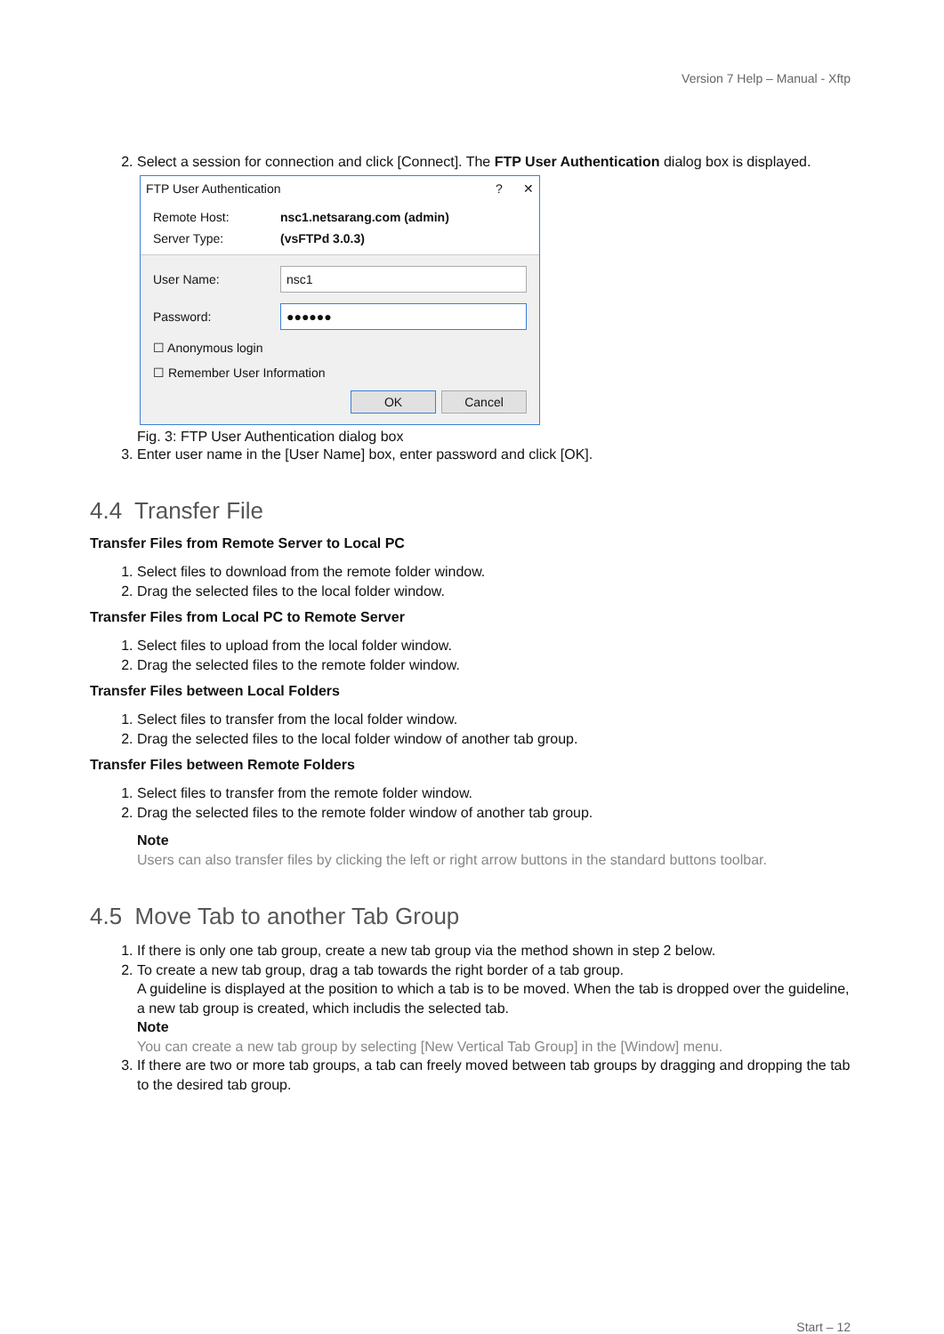Version 7 Help – Manual - Xftp
2. Select a session for connection and click [Connect]. The FTP User Authentication dialog box is displayed.
FTP User Authentication? ✕
Remote Host: nsc1.netsarang.com (admin) Server Type: (vsFTPd 3.0.3)
User Name:
nsc1
Password:
●●●●●●
☐ Anonymous login ☐ Remember User Information OK Cancel
Fig. 3: FTP User Authentication dialog box
3. Enter user name in the [User Name] box, enter password and click [OK].
4.4 Transfer File
Transfer Files from Remote Server to Local PC
1. Select files to download from the remote folder window.
2. Drag the selected files to the local folder window.
Transfer Files from Local PC to Remote Server
1. Select files to upload from the local folder window.
2. Drag the selected files to the remote folder window.
Transfer Files between Local Folders
1. Select files to transfer from the local folder window.
2. Drag the selected files to the local folder window of another tab group.
Transfer Files between Remote Folders
1. Select files to transfer from the remote folder window.
2. Drag the selected files to the remote folder window of another tab group.
Note
Users can also transfer files by clicking the left or right arrow buttons in the standard buttons toolbar.
4.5 Move Tab to another Tab Group
1. If there is only one tab group, create a new tab group via the method shown in step 2 below.
2. To create a new tab group, drag a tab towards the right border of a tab group.
A guideline is displayed at the position to which a tab is to be moved. When the tab is dropped over the guideline, a new tab group is created, which includis the selected tab.
Note
You can create a new tab group by selecting [New Vertical Tab Group] in the [Window] menu.
3. If there are two or more tab groups, a tab can freely moved between tab groups by dragging and dropping the tab to the desired tab group.
Start – 12